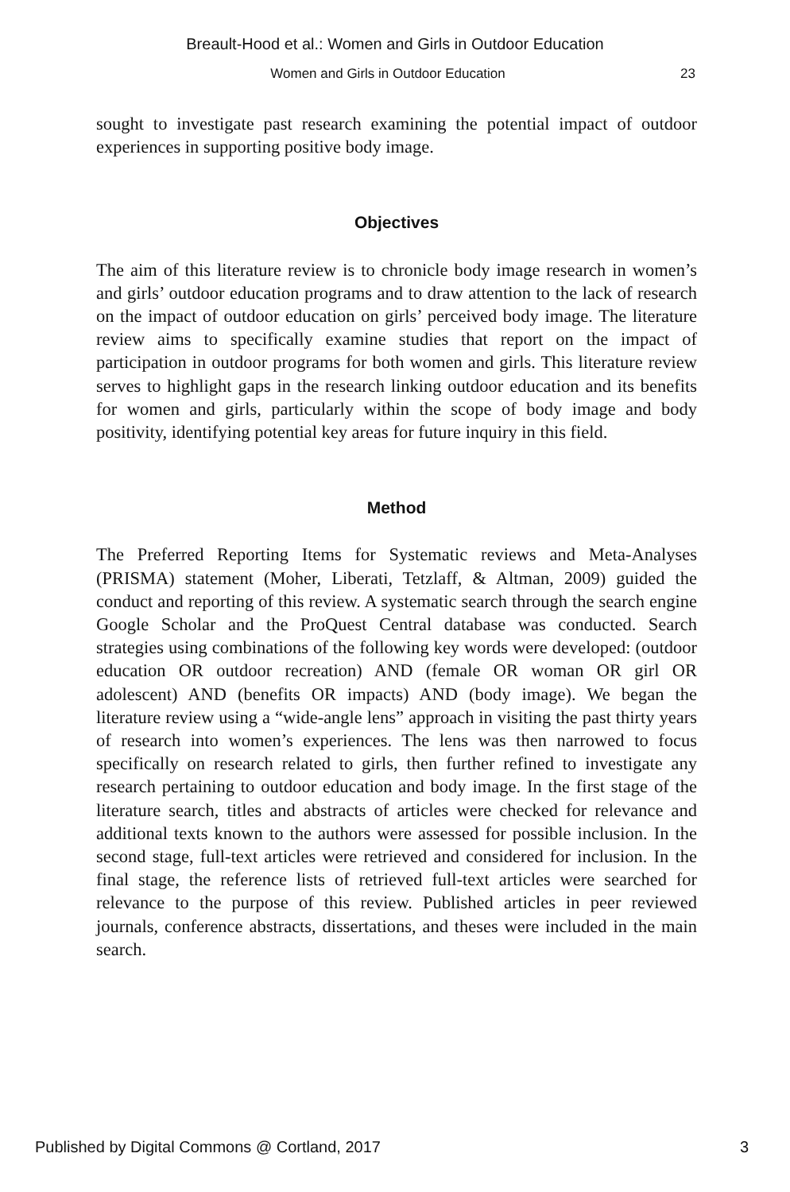Breault-Hood et al.: Women and Girls in Outdoor Education
Women and Girls in Outdoor Education 23
sought to investigate past research examining the potential impact of outdoor experiences in supporting positive body image.
Objectives
The aim of this literature review is to chronicle body image research in women’s and girls’ outdoor education programs and to draw attention to the lack of research on the impact of outdoor education on girls’ perceived body image. The literature review aims to specifically examine studies that report on the impact of participation in outdoor programs for both women and girls. This literature review serves to highlight gaps in the research linking outdoor education and its benefits for women and girls, particularly within the scope of body image and body positivity, identifying potential key areas for future inquiry in this field.
Method
The Preferred Reporting Items for Systematic reviews and Meta-Analyses (PRISMA) statement (Moher, Liberati, Tetzlaff, & Altman, 2009) guided the conduct and reporting of this review. A systematic search through the search engine Google Scholar and the ProQuest Central database was conducted. Search strategies using combinations of the following key words were developed: (outdoor education OR outdoor recreation) AND (female OR woman OR girl OR adolescent) AND (benefits OR impacts) AND (body image). We began the literature review using a “wide-angle lens” approach in visiting the past thirty years of research into women’s experiences. The lens was then narrowed to focus specifically on research related to girls, then further refined to investigate any research pertaining to outdoor education and body image. In the first stage of the literature search, titles and abstracts of articles were checked for relevance and additional texts known to the authors were assessed for possible inclusion. In the second stage, full-text articles were retrieved and considered for inclusion. In the final stage, the reference lists of retrieved full-text articles were searched for relevance to the purpose of this review. Published articles in peer reviewed journals, conference abstracts, dissertations, and theses were included in the main search.
Published by Digital Commons @ Cortland, 2017 3